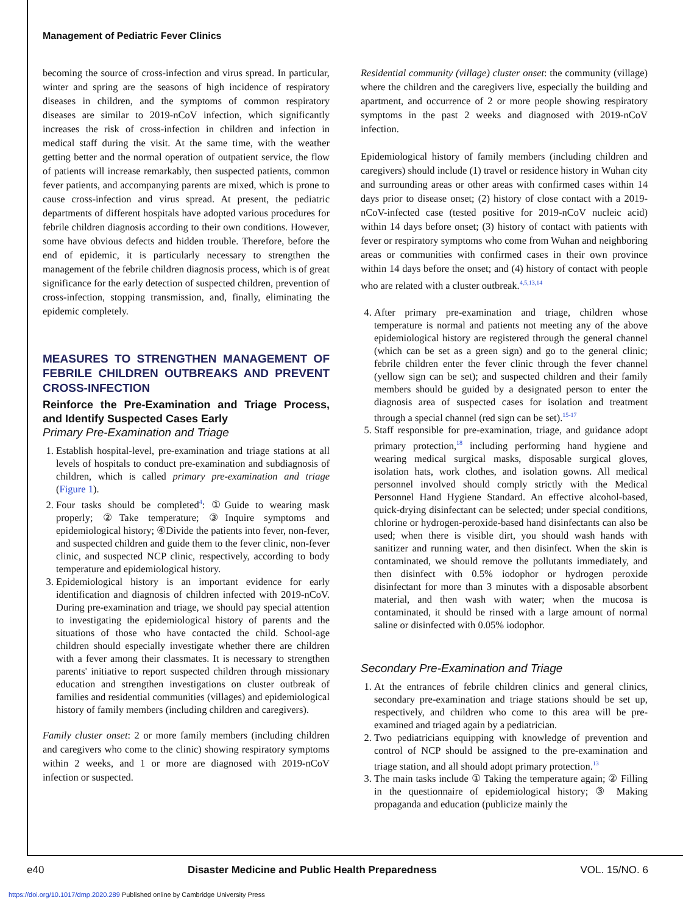Management of Pediatric Fever Clinics
becoming the source of cross-infection and virus spread. In particular, winter and spring are the seasons of high incidence of respiratory diseases in children, and the symptoms of common respiratory diseases are similar to 2019-nCoV infection, which significantly increases the risk of cross-infection in children and infection in medical staff during the visit. At the same time, with the weather getting better and the normal operation of outpatient service, the flow of patients will increase remarkably, then suspected patients, common fever patients, and accompanying parents are mixed, which is prone to cause cross-infection and virus spread. At present, the pediatric departments of different hospitals have adopted various procedures for febrile children diagnosis according to their own conditions. However, some have obvious defects and hidden trouble. Therefore, before the end of epidemic, it is particularly necessary to strengthen the management of the febrile children diagnosis process, which is of great significance for the early detection of suspected children, prevention of cross-infection, stopping transmission, and, finally, eliminating the epidemic completely.
MEASURES TO STRENGTHEN MANAGEMENT OF FEBRILE CHILDREN OUTBREAKS AND PREVENT CROSS-INFECTION
Reinforce the Pre-Examination and Triage Process, and Identify Suspected Cases Early
Primary Pre-Examination and Triage
1. Establish hospital-level, pre-examination and triage stations at all levels of hospitals to conduct pre-examination and subdiagnosis of children, which is called primary pre-examination and triage (Figure 1).
2. Four tasks should be completed<sup>4</sup>: ①Guide to wearing mask properly; ②Take temperature; ③Inquire symptoms and epidemiological history; ④Divide the patients into fever, non-fever, and suspected children and guide them to the fever clinic, non-fever clinic, and suspected NCP clinic, respectively, according to body temperature and epidemiological history.
3. Epidemiological history is an important evidence for early identification and diagnosis of children infected with 2019-nCoV. During pre-examination and triage, we should pay special attention to investigating the epidemiological history of parents and the situations of those who have contacted the child. School-age children should especially investigate whether there are children with a fever among their classmates. It is necessary to strengthen parents' initiative to report suspected children through missionary education and strengthen investigations on cluster outbreak of families and residential communities (villages) and epidemiological history of family members (including children and caregivers).
Family cluster onset: 2 or more family members (including children and caregivers who come to the clinic) showing respiratory symptoms within 2 weeks, and 1 or more are diagnosed with 2019-nCoV infection or suspected.
Residential community (village) cluster onset: the community (village) where the children and the caregivers live, especially the building and apartment, and occurrence of 2 or more people showing respiratory symptoms in the past 2 weeks and diagnosed with 2019-nCoV infection.
Epidemiological history of family members (including children and caregivers) should include (1) travel or residence history in Wuhan city and surrounding areas or other areas with confirmed cases within 14 days prior to disease onset; (2) history of close contact with a 2019-nCoV-infected case (tested positive for 2019-nCoV nucleic acid) within 14 days before onset; (3) history of contact with patients with fever or respiratory symptoms who come from Wuhan and neighboring areas or communities with confirmed cases in their own province within 14 days before the onset; and (4) history of contact with people who are related with a cluster outbreak.<sup>4,5,13,14</sup>
4. After primary pre-examination and triage, children whose temperature is normal and patients not meeting any of the above epidemiological history are registered through the general channel (which can be set as a green sign) and go to the general clinic; febrile children enter the fever clinic through the fever channel (yellow sign can be set); and suspected children and their family members should be guided by a designated person to enter the diagnosis area of suspected cases for isolation and treatment through a special channel (red sign can be set).<sup>15-17</sup>
5. Staff responsible for pre-examination, triage, and guidance adopt primary protection,<sup>18</sup> including performing hand hygiene and wearing medical surgical masks, disposable surgical gloves, isolation hats, work clothes, and isolation gowns. All medical personnel involved should comply strictly with the Medical Personnel Hand Hygiene Standard. An effective alcohol-based, quick-drying disinfectant can be selected; under special conditions, chlorine or hydrogen-peroxide-based hand disinfectants can also be used; when there is visible dirt, you should wash hands with sanitizer and running water, and then disinfect. When the skin is contaminated, we should remove the pollutants immediately, and then disinfect with 0.5% iodophor or hydrogen peroxide disinfectant for more than 3 minutes with a disposable absorbent material, and then wash with water; when the mucosa is contaminated, it should be rinsed with a large amount of normal saline or disinfected with 0.05% iodophor.
Secondary Pre-Examination and Triage
1. At the entrances of febrile children clinics and general clinics, secondary pre-examination and triage stations should be set up, respectively, and children who come to this area will be pre-examined and triaged again by a pediatrician.
2. Two pediatricians equipping with knowledge of prevention and control of NCP should be assigned to the pre-examination and triage station, and all should adopt primary protection.<sup>13</sup>
3. The main tasks include ① Taking the temperature again; ② Filling in the questionnaire of epidemiological history; ③ Making propaganda and education (publicize mainly the
e40 Disaster Medicine and Public Health Preparedness VOL. 15/NO. 6
https://doi.org/10.1017/dmp.2020.289 Published online by Cambridge University Press